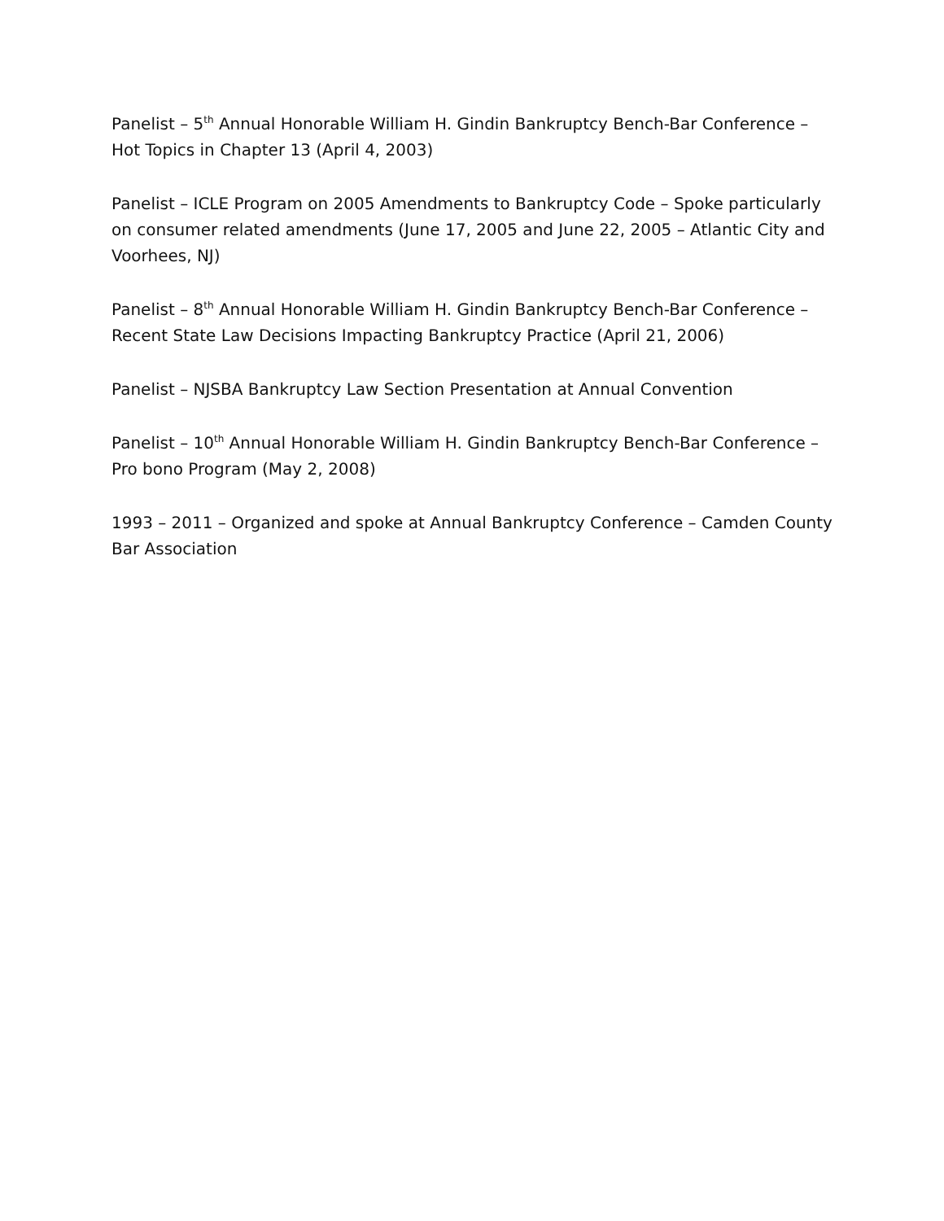Panelist – 5<sup>th</sup> Annual Honorable William H. Gindin Bankruptcy Bench-Bar Conference – Hot Topics in Chapter 13 (April 4, 2003)
Panelist – ICLE Program on 2005 Amendments to Bankruptcy Code – Spoke particularly on consumer related amendments (June 17, 2005 and June 22, 2005 – Atlantic City and Voorhees, NJ)
Panelist – 8<sup>th</sup> Annual Honorable William H. Gindin Bankruptcy Bench-Bar Conference – Recent State Law Decisions Impacting Bankruptcy Practice (April 21, 2006)
Panelist – NJSBA Bankruptcy Law Section Presentation at Annual Convention
Panelist – 10<sup>th</sup> Annual Honorable William H. Gindin Bankruptcy Bench-Bar Conference – Pro bono Program (May 2, 2008)
1993 – 2011 – Organized and spoke at Annual Bankruptcy Conference – Camden County Bar Association